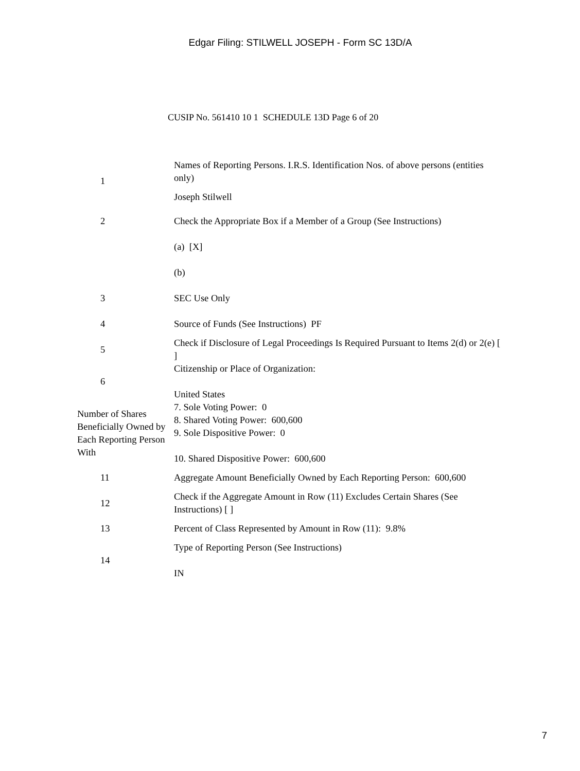Edgar Filing: STILWELL JOSEPH - Form SC 13D/A
CUSIP No. 561410 10 1 SCHEDULE 13D Page 6 of 20
| 1 | Names of Reporting Persons. I.R.S. Identification Nos. of above persons (entities only) Joseph Stilwell |
| 2 | Check the Appropriate Box if a Member of a Group (See Instructions) (a) [X] (b) |
| 3 | SEC Use Only |
| 4 | Source of Funds (See Instructions) PF |
| 5 | Check if Disclosure of Legal Proceedings Is Required Pursuant to Items 2(d) or 2(e) [ ] |
| 6 | Citizenship or Place of Organization: United States |
| Number of Shares Beneficially Owned by Each Reporting Person With | 7. Sole Voting Power: 0 8. Shared Voting Power: 600,600 9. Sole Dispositive Power: 0 10. Shared Dispositive Power: 600,600 |
| 11 | Aggregate Amount Beneficially Owned by Each Reporting Person: 600,600 |
| 12 | Check if the Aggregate Amount in Row (11) Excludes Certain Shares (See Instructions) [ ] |
| 13 | Percent of Class Represented by Amount in Row (11): 9.8% |
| 14 | Type of Reporting Person (See Instructions) IN |
7